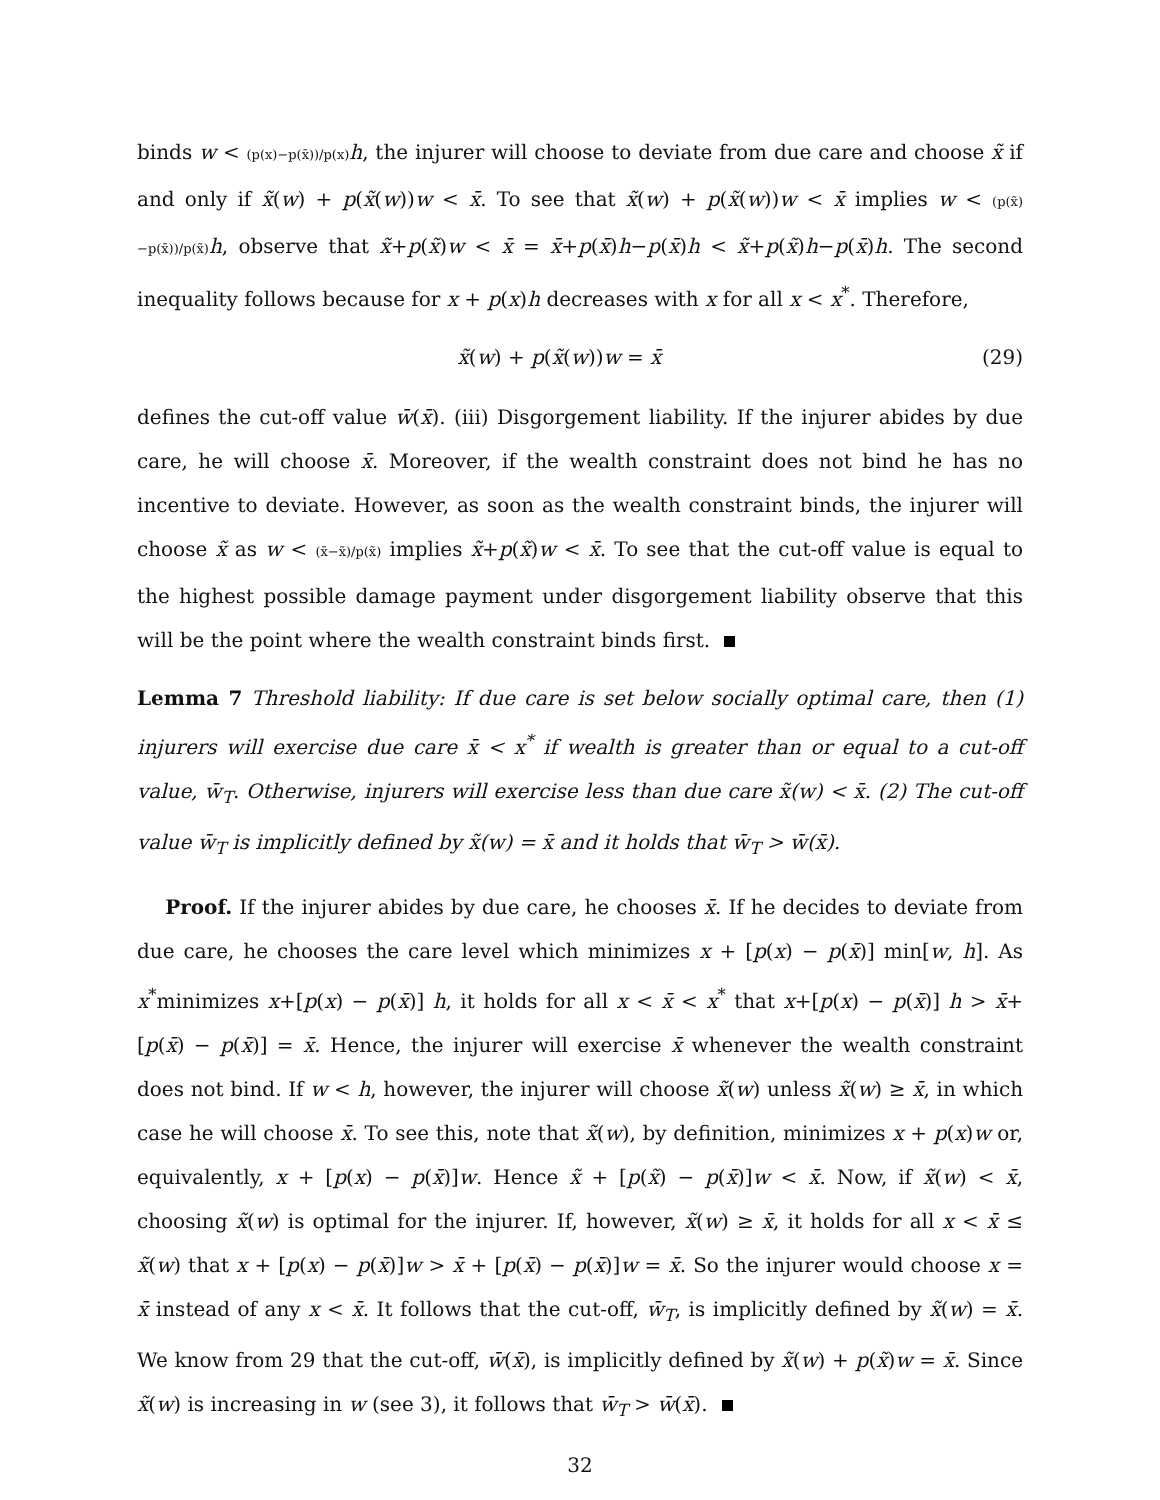binds w < (p(x)−p(x̄))/p(x) h, the injurer will choose to deviate from due care and choose x̃ if and only if x̃(w) + p(x̃(w))w < x̄. To see that x̃(w) + p(x̃(w))w < x̄ implies w < (p(x̃)−p(x̄))/p(x̃) h, observe that x̃+p(x̃)w < x̄ = x̄+p(x̄)h−p(x̄)h < x̃+p(x̃)h−p(x̄)h. The second inequality follows because for x + p(x)h decreases with x for all x < x<sup>*</sup>. Therefore,
x̃(w) + p(x̃(w))w = x̄ (29)
defines the cut-off value w̄(x̄). (iii) Disgorgement liability. If the injurer abides by due care, he will choose x̄. Moreover, if the wealth constraint does not bind he has no incentive to deviate. However, as soon as the wealth constraint binds, the injurer will choose x̃ as w < (x̄−x̃)/p(x̃) implies x̃+p(x̃)w < x̄. To see that the cut-off value is equal to the highest possible damage payment under disgorgement liability observe that this will be the point where the wealth constraint binds first.
Lemma 7 Threshold liability: If due care is set below socially optimal care, then (1) injurers will exercise due care x̄ < x<sup>*</sup> if wealth is greater than or equal to a cut-off value, w̄<sub>T</sub>. Otherwise, injurers will exercise less than due care x̃(w) < x̄. (2) The cut-off value w̄<sub>T</sub> is implicitly defined by x̃(w) = x̄ and it holds that w̄<sub>T</sub> > w̄(x̄).
Proof. If the injurer abides by due care, he chooses x̄. If he decides to deviate from due care, he chooses the care level which minimizes x + [p(x) − p(x̄)] min[w, h]. As x<sup>*</sup>minimizes x+[p(x) − p(x̄)] h, it holds for all x < x̄ < x<sup>*</sup> that x+[p(x) − p(x̄)] h > x̄+[p(x̄) − p(x̄)] = x̄. Hence, the injurer will exercise x̄ whenever the wealth constraint does not bind. If w < h, however, the injurer will choose x̃(w) unless x̃(w) ≥ x̄, in which case he will choose x̄. To see this, note that x̃(w), by definition, minimizes x + p(x)w or, equivalently, x + [p(x) − p(x̄)]w. Hence x̃ + [p(x̃) − p(x̄)]w < x̄. Now, if x̃(w) < x̄, choosing x̃(w) is optimal for the injurer. If, however, x̃(w) ≥ x̄, it holds for all x < x̄ ≤ x̃(w) that x + [p(x) − p(x̄)]w > x̄ + [p(x̄) − p(x̄)]w = x̄. So the injurer would choose x = x̄ instead of any x < x̄. It follows that the cut-off, w̄<sub>T</sub>, is implicitly defined by x̃(w) = x̄. We know from 29 that the cut-off, w̄(x̄), is implicitly defined by x̃(w) + p(x̃)w = x̄. Since x̃(w) is increasing in w (see 3), it follows that w̄<sub>T</sub> > w̄(x̄).
32